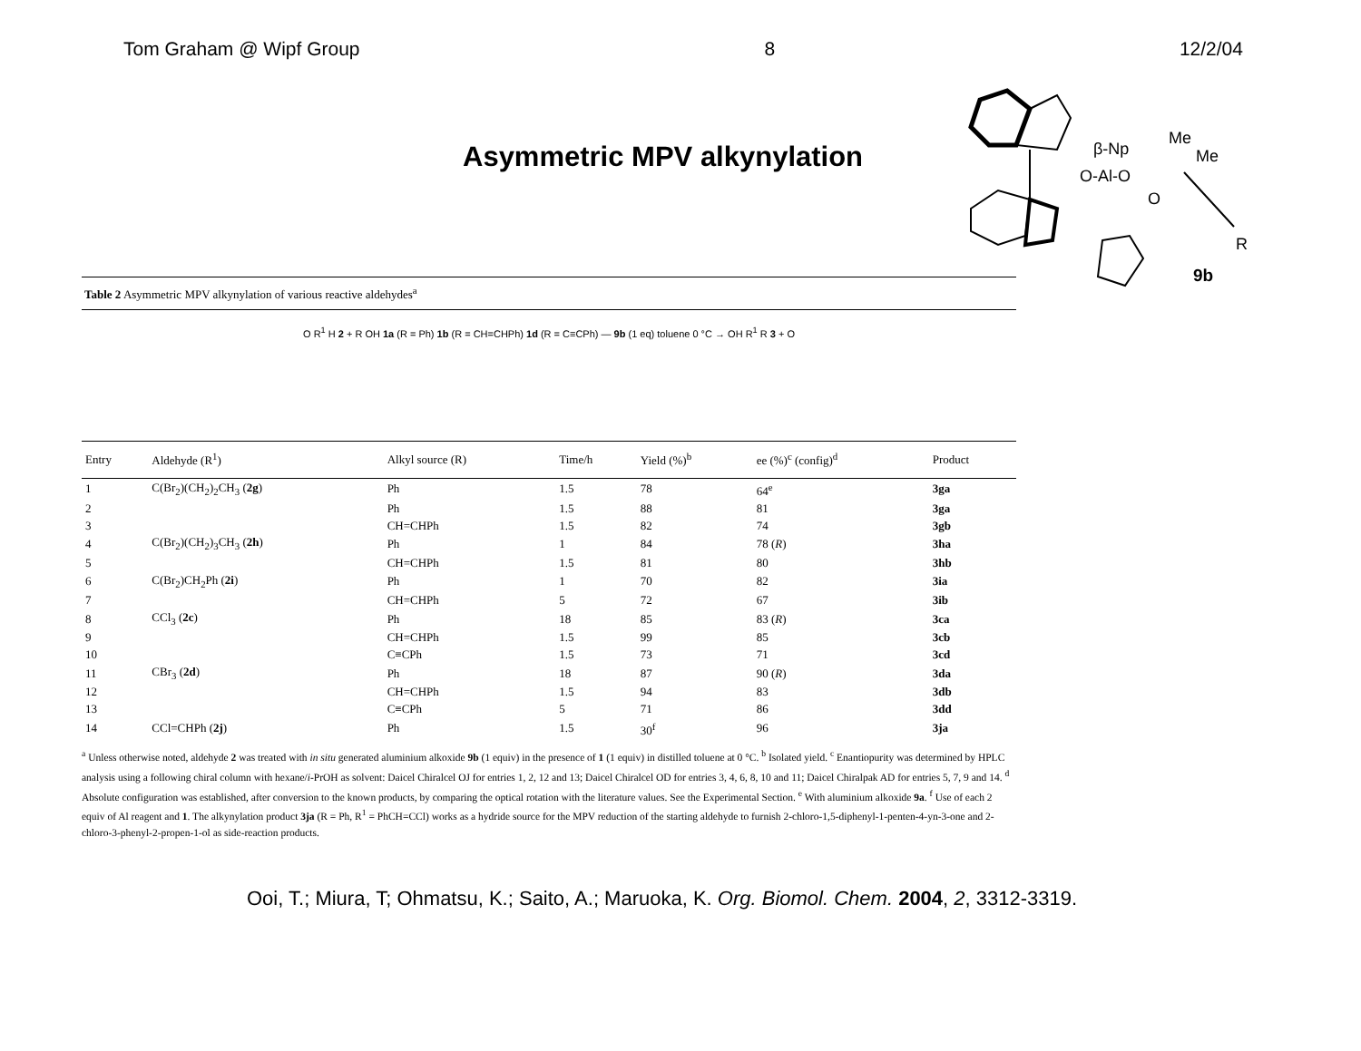Tom Graham @ Wipf Group 8 12/2/04
Asymmetric MPV alkynylation
β-Np
Me
Me
O-Al-O
O
R
9b
Table 2 Asymmetric MPV alkynylation of various reactive aldehydes<sup>a</sup>
O R<sup>1</sup> H 2 + R OH 1a (R = Ph) 1b (R = CH=CHPh) 1d (R = C≡CPh) — 9b (1 eq) toluene 0 °C → OH R<sup>1</sup> R 3 + O
| Entry | Aldehyde (R<sup>1</sup>) | Alkyl source (R) | Time/h | Yield (%)<sup>b</sup> | ee (%)<sup>c</sup> (config)<sup>d</sup> | Product |
| --- | --- | --- | --- | --- | --- | --- |
| 1 | C(Br<sub>2</sub>)(CH<sub>2</sub>)<sub>2</sub>CH<sub>3</sub> ( 2g ) | Ph | 1.5 | 78 | 64<sup>e</sup> | 3ga |
| 2 | | Ph | 1.5 | 88 | 81 | 3ga |
| 3 | | CH=CHPh | 1.5 | 82 | 74 | 3gb |
| 4 | C(Br<sub>2</sub>)(CH<sub>2</sub>)<sub>3</sub>CH<sub>3</sub> ( 2h ) | Ph | 1 | 84 | 78 ( R ) | 3ha |
| 5 | | CH=CHPh | 1.5 | 81 | 80 | 3hb |
| 6 | C(Br<sub>2</sub>)CH<sub>2</sub>Ph ( 2i ) | Ph | 1 | 70 | 82 | 3ia |
| 7 | | CH=CHPh | 5 | 72 | 67 | 3ib |
| 8 | CCl<sub>3</sub> ( 2c ) | Ph | 18 | 85 | 83 ( R ) | 3ca |
| 9 | | CH=CHPh | 1.5 | 99 | 85 | 3cb |
| 10 | | C≡CPh | 1.5 | 73 | 71 | 3cd |
| 11 | CBr<sub>3</sub> ( 2d ) | Ph | 18 | 87 | 90 ( R ) | 3da |
| 12 | | CH=CHPh | 1.5 | 94 | 83 | 3db |
| 13 | | C≡CPh | 5 | 71 | 86 | 3dd |
| 14 | CCl=CHPh ( 2j ) | Ph | 1.5 | 30<sup>f</sup> | 96 | 3ja |
<sup>a</sup> Unless otherwise noted, aldehyde 2 was treated with in situ generated aluminium alkoxide 9b (1 equiv) in the presence of 1 (1 equiv) in distilled toluene at 0 °C. <sup>b</sup> Isolated yield. <sup>c</sup> Enantiopurity was determined by HPLC analysis using a following chiral column with hexane/i-PrOH as solvent: Daicel Chiralcel OJ for entries 1, 2, 12 and 13; Daicel Chiralcel OD for entries 3, 4, 6, 8, 10 and 11; Daicel Chiralpak AD for entries 5, 7, 9 and 14. <sup>d</sup> Absolute configuration was established, after conversion to the known products, by comparing the optical rotation with the literature values. See the Experimental Section. <sup>e</sup> With aluminium alkoxide 9a. <sup>f</sup> Use of each 2 equiv of Al reagent and 1. The alkynylation product 3ja (R = Ph, R<sup>1</sup> = PhCH=CCl) works as a hydride source for the MPV reduction of the starting aldehyde to furnish 2-chloro-1,5-diphenyl-1-penten-4-yn-3-one and 2-chloro-3-phenyl-2-propen-1-ol as side-reaction products.
Ooi, T.; Miura, T; Ohmatsu, K.; Saito, A.; Maruoka, K. Org. Biomol. Chem. 2004, 2, 3312-3319.